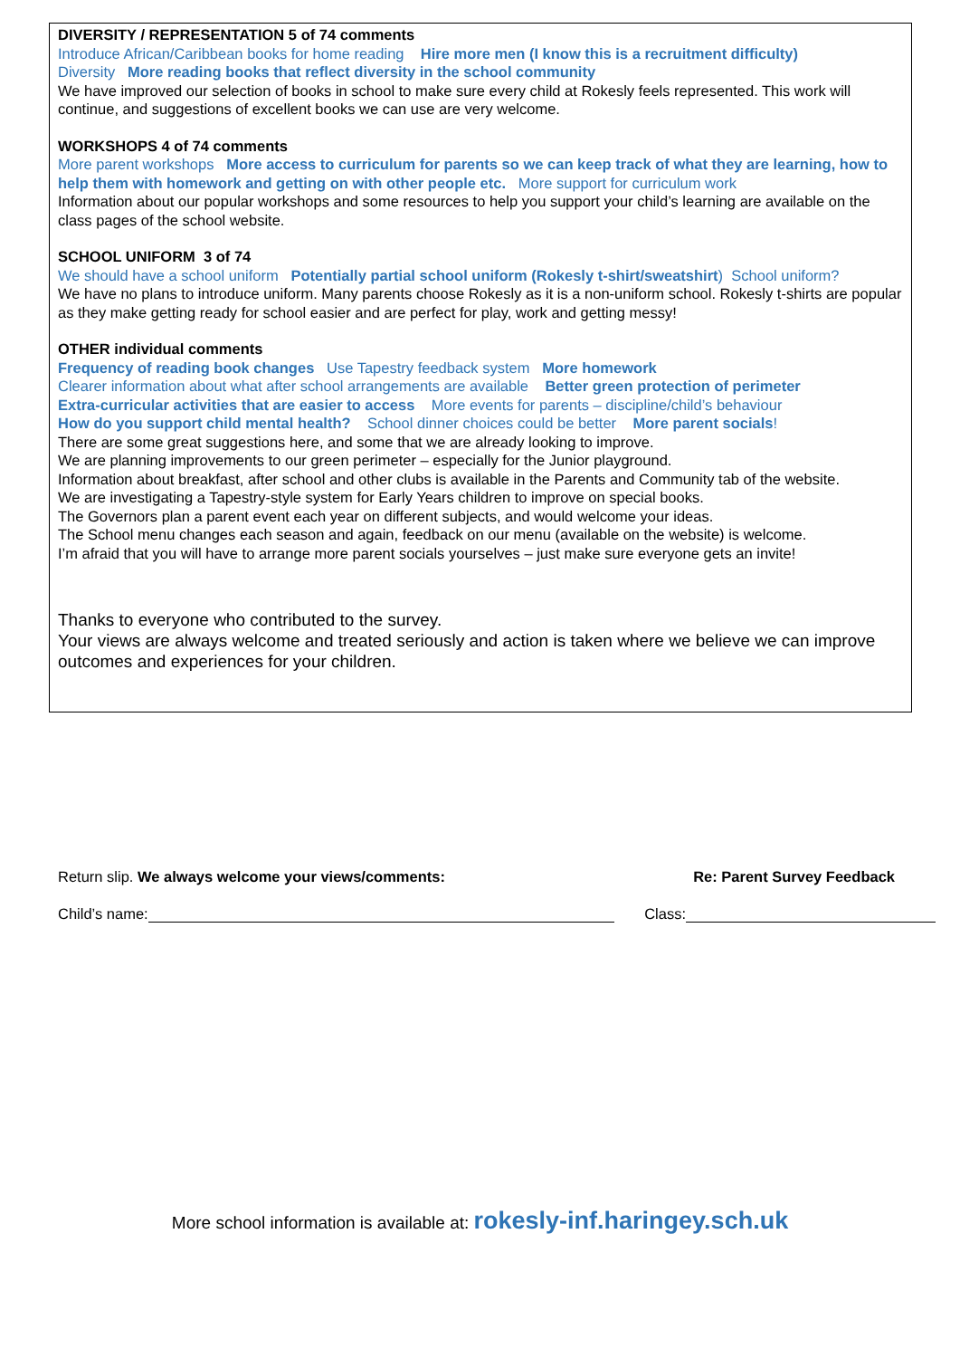DIVERSITY / REPRESENTATION 5 of 74 comments
Introduce African/Caribbean books for home reading Hire more men (I know this is a recruitment difficulty)
Diversity More reading books that reflect diversity in the school community
We have improved our selection of books in school to make sure every child at Rokesly feels represented. This work will continue, and suggestions of excellent books we can use are very welcome.
WORKSHOPS 4 of 74 comments
More parent workshops More access to curriculum for parents so we can keep track of what they are learning, how to help them with homework and getting on with other people etc. More support for curriculum work
Information about our popular workshops and some resources to help you support your child’s learning are available on the class pages of the school website.
SCHOOL UNIFORM 3 of 74
We should have a school uniform Potentially partial school uniform (Rokesly t-shirt/sweatshirt) School uniform?
We have no plans to introduce uniform. Many parents choose Rokesly as it is a non-uniform school. Rokesly t-shirts are popular as they make getting ready for school easier and are perfect for play, work and getting messy!
OTHER individual comments
Frequency of reading book changes Use Tapestry feedback system More homework
Clearer information about what after school arrangements are available Better green protection of perimeter
Extra-curricular activities that are easier to access More events for parents – discipline/child’s behaviour
How do you support child mental health? School dinner choices could be better More parent socials!
There are some great suggestions here, and some that we are already looking to improve.
We are planning improvements to our green perimeter – especially for the Junior playground.
Information about breakfast, after school and other clubs is available in the Parents and Community tab of the website.
We are investigating a Tapestry-style system for Early Years children to improve on special books.
The Governors plan a parent event each year on different subjects, and would welcome your ideas.
The School menu changes each season and again, feedback on our menu (available on the website) is welcome.
I’m afraid that you will have to arrange more parent socials yourselves – just make sure everyone gets an invite!
Thanks to everyone who contributed to the survey.
Your views are always welcome and treated seriously and action is taken where we believe we can improve outcomes and experiences for your children.
Return slip. We always welcome your views/comments: Re: Parent Survey Feedback
Child’s name: Class:
More school information is available at: rokesly-inf.haringey.sch.uk